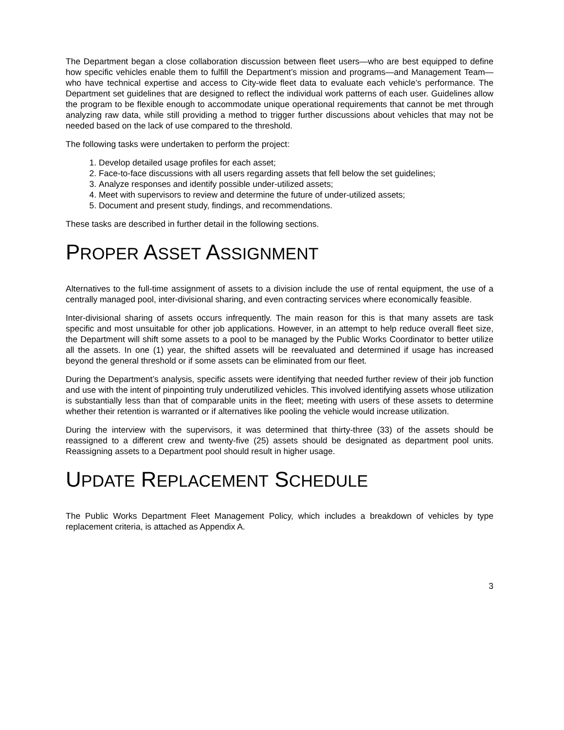The Department began a close collaboration discussion between fleet users—who are best equipped to define how specific vehicles enable them to fulfill the Department’s mission and programs—and Management Team—who have technical expertise and access to City-wide fleet data to evaluate each vehicle’s performance. The Department set guidelines that are designed to reflect the individual work patterns of each user. Guidelines allow the program to be flexible enough to accommodate unique operational requirements that cannot be met through analyzing raw data, while still providing a method to trigger further discussions about vehicles that may not be needed based on the lack of use compared to the threshold.
The following tasks were undertaken to perform the project:
1. Develop detailed usage profiles for each asset;
2. Face-to-face discussions with all users regarding assets that fell below the set guidelines;
3. Analyze responses and identify possible under-utilized assets;
4. Meet with supervisors to review and determine the future of under-utilized assets;
5. Document and present study, findings, and recommendations.
These tasks are described in further detail in the following sections.
PROPER ASSET ASSIGNMENT
Alternatives to the full-time assignment of assets to a division include the use of rental equipment, the use of a centrally managed pool, inter-divisional sharing, and even contracting services where economically feasible.
Inter-divisional sharing of assets occurs infrequently. The main reason for this is that many assets are task specific and most unsuitable for other job applications. However, in an attempt to help reduce overall fleet size, the Department will shift some assets to a pool to be managed by the Public Works Coordinator to better utilize all the assets. In one (1) year, the shifted assets will be reevaluated and determined if usage has increased beyond the general threshold or if some assets can be eliminated from our fleet.
During the Department’s analysis, specific assets were identifying that needed further review of their job function and use with the intent of pinpointing truly underutilized vehicles. This involved identifying assets whose utilization is substantially less than that of comparable units in the fleet; meeting with users of these assets to determine whether their retention is warranted or if alternatives like pooling the vehicle would increase utilization.
During the interview with the supervisors, it was determined that thirty-three (33) of the assets should be reassigned to a different crew and twenty-five (25) assets should be designated as department pool units. Reassigning assets to a Department pool should result in higher usage.
UPDATE REPLACEMENT SCHEDULE
The Public Works Department Fleet Management Policy, which includes a breakdown of vehicles by type replacement criteria, is attached as Appendix A.
3